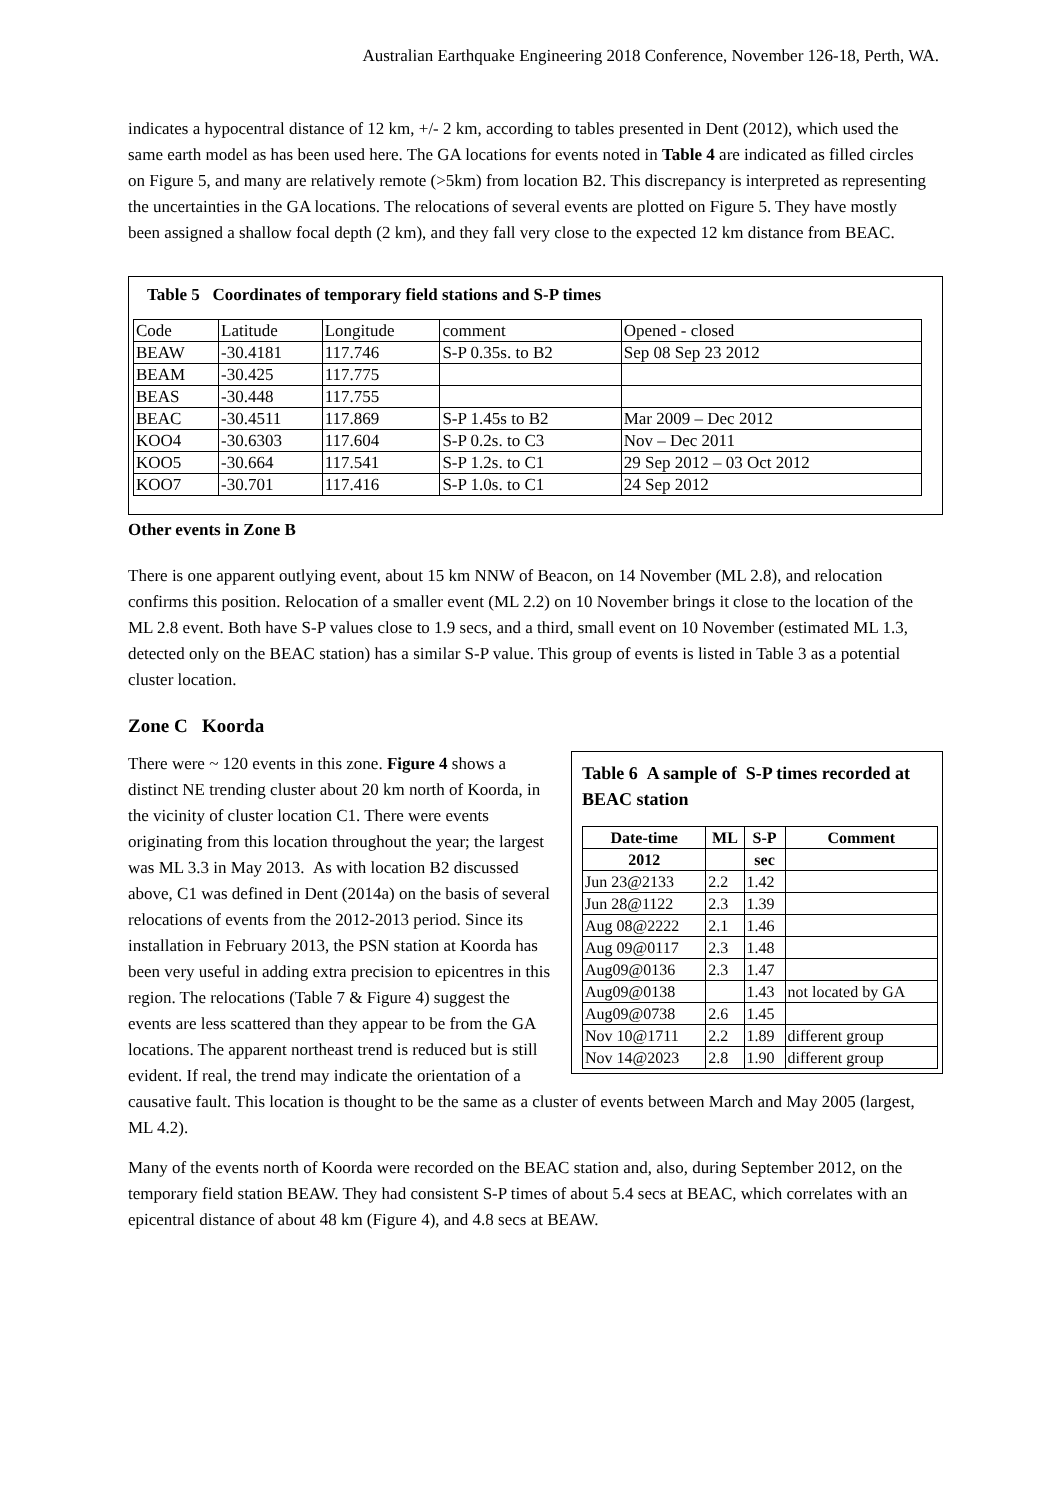Australian Earthquake Engineering 2018 Conference, November 126-18, Perth, WA.
indicates a hypocentral distance of 12 km, +/- 2 km, according to tables presented in Dent (2012), which used the same earth model as has been used here. The GA locations for events noted in Table 4 are indicated as filled circles on Figure 5, and many are relatively remote (>5km) from location B2. This discrepancy is interpreted as representing the uncertainties in the GA locations. The relocations of several events are plotted on Figure 5. They have mostly been assigned a shallow focal depth (2 km), and they fall very close to the expected 12 km distance from BEAC.
Table 5 Coordinates of temporary field stations and S-P times
| Code | Latitude | Longitude | comment | Opened - closed |
| BEAW | -30.4181 | 117.746 | S-P 0.35s. to B2 | Sep 08 Sep 23 2012 |
| BEAM | -30.425 | 117.775 | | |
| BEAS | -30.448 | 117.755 | | |
| BEAC | -30.4511 | 117.869 | S-P 1.45s to B2 | Mar 2009 – Dec 2012 |
| KOO4 | -30.6303 | 117.604 | S-P 0.2s. to C3 | Nov – Dec 2011 |
| KOO5 | -30.664 | 117.541 | S-P 1.2s. to C1 | 29 Sep 2012 – 03 Oct 2012 |
| KOO7 | -30.701 | 117.416 | S-P 1.0s. to C1 | 24 Sep 2012 |
Other events in Zone B
There is one apparent outlying event, about 15 km NNW of Beacon, on 14 November (ML 2.8), and relocation confirms this position. Relocation of a smaller event (ML 2.2) on 10 November brings it close to the location of the ML 2.8 event. Both have S-P values close to 1.9 secs, and a third, small event on 10 November (estimated ML 1.3, detected only on the BEAC station) has a similar S-P value. This group of events is listed in Table 3 as a potential cluster location.
Zone C Koorda
Table 6 A sample of S-P times recorded at BEAC station
| Date-time | ML | S-P | Comment |
| --- | --- | --- | --- |
| 2012 | | sec | |
| Jun 23@2133 | 2.2 | 1.42 | |
| Jun 28@1122 | 2.3 | 1.39 | |
| Aug 08@2222 | 2.1 | 1.46 | |
| Aug 09@0117 | 2.3 | 1.48 | |
| Aug09@0136 | 2.3 | 1.47 | |
| Aug09@0138 | | 1.43 | not located by GA |
| Aug09@0738 | 2.6 | 1.45 | |
| Nov 10@1711 | 2.2 | 1.89 | different group |
| Nov 14@2023 | 2.8 | 1.90 | different group |
There were ~ 120 events in this zone. Figure 4 shows a distinct NE trending cluster about 20 km north of Koorda, in the vicinity of cluster location C1. There were events originating from this location throughout the year; the largest was ML 3.3 in May 2013. As with location B2 discussed above, C1 was defined in Dent (2014a) on the basis of several relocations of events from the 2012-2013 period. Since its installation in February 2013, the PSN station at Koorda has been very useful in adding extra precision to epicentres in this region. The relocations (Table 7 & Figure 4) suggest the events are less scattered than they appear to be from the GA locations. The apparent northeast trend is reduced but is still evident. If real, the trend may indicate the orientation of a causative fault. This location is thought to be the same as a cluster of events between March and May 2005 (largest, ML 4.2).
Many of the events north of Koorda were recorded on the BEAC station and, also, during September 2012, on the temporary field station BEAW. They had consistent S-P times of about 5.4 secs at BEAC, which correlates with an epicentral distance of about 48 km (Figure 4), and 4.8 secs at BEAW.